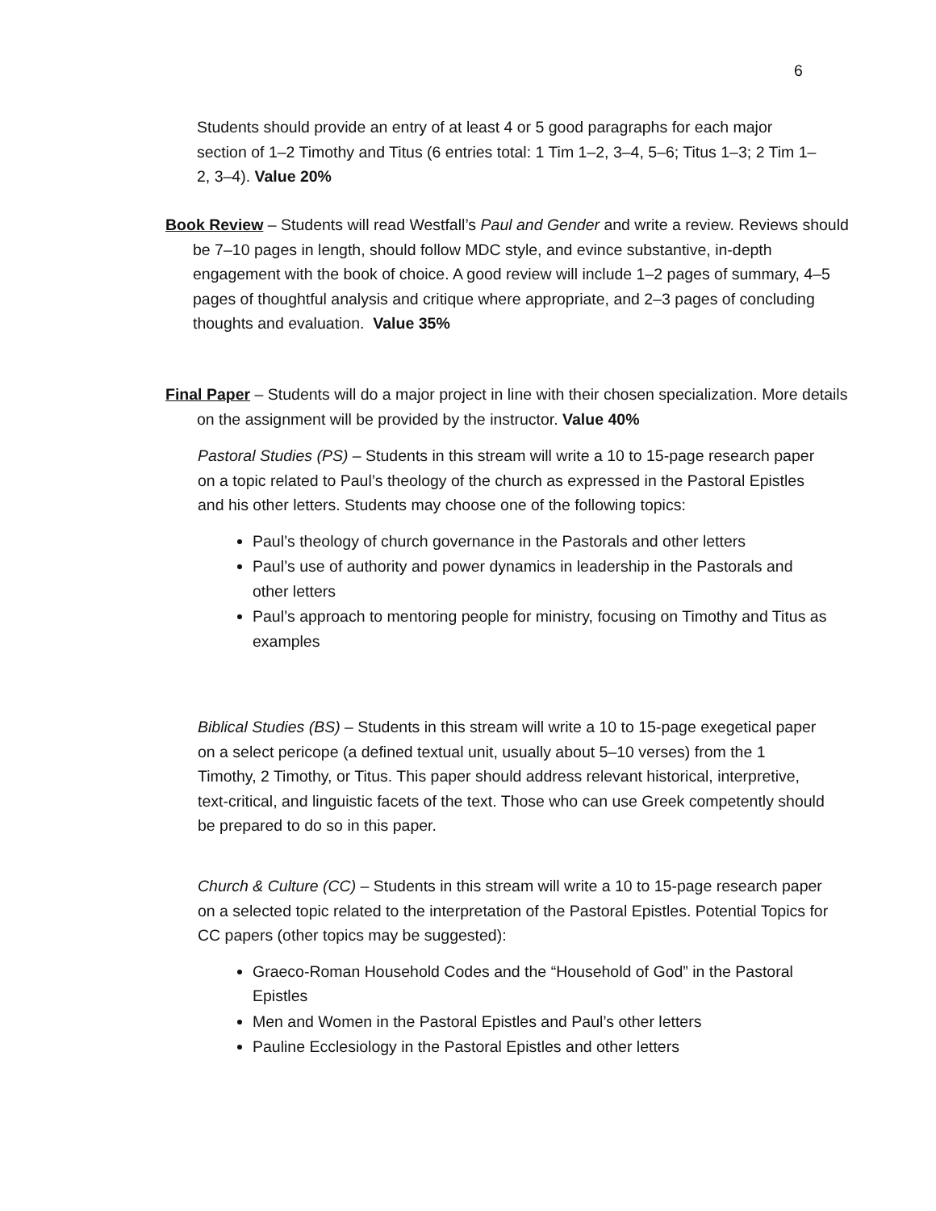6
Students should provide an entry of at least 4 or 5 good paragraphs for each major section of 1–2 Timothy and Titus (6 entries total: 1 Tim 1–2, 3–4, 5–6; Titus 1–3; 2 Tim 1–2, 3–4). Value 20%
Book Review – Students will read Westfall’s Paul and Gender and write a review. Reviews should be 7–10 pages in length, should follow MDC style, and evince substantive, in-depth engagement with the book of choice. A good review will include 1–2 pages of summary, 4–5 pages of thoughtful analysis and critique where appropriate, and 2–3 pages of concluding thoughts and evaluation. Value 35%
Final Paper – Students will do a major project in line with their chosen specialization. More details on the assignment will be provided by the instructor. Value 40%
Pastoral Studies (PS) – Students in this stream will write a 10 to 15-page research paper on a topic related to Paul’s theology of the church as expressed in the Pastoral Epistles and his other letters. Students may choose one of the following topics:
Paul’s theology of church governance in the Pastorals and other letters
Paul’s use of authority and power dynamics in leadership in the Pastorals and other letters
Paul’s approach to mentoring people for ministry, focusing on Timothy and Titus as examples
Biblical Studies (BS) – Students in this stream will write a 10 to 15-page exegetical paper on a select pericope (a defined textual unit, usually about 5–10 verses) from the 1 Timothy, 2 Timothy, or Titus. This paper should address relevant historical, interpretive, text-critical, and linguistic facets of the text. Those who can use Greek competently should be prepared to do so in this paper.
Church & Culture (CC) – Students in this stream will write a 10 to 15-page research paper on a selected topic related to the interpretation of the Pastoral Epistles. Potential Topics for CC papers (other topics may be suggested):
Graeco-Roman Household Codes and the “Household of God” in the Pastoral Epistles
Men and Women in the Pastoral Epistles and Paul’s other letters
Pauline Ecclesiology in the Pastoral Epistles and other letters